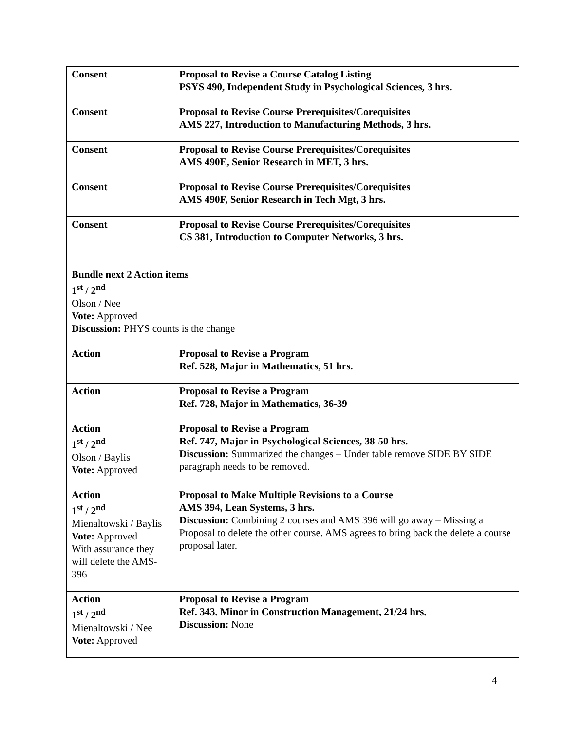| Consent | Proposal to Revise a Course Catalog Listing PSYS 490, Independent Study in Psychological Sciences, 3 hrs. |
| Consent | Proposal to Revise Course Prerequisites/Corequisites AMS 227, Introduction to Manufacturing Methods, 3 hrs. |
| Consent | Proposal to Revise Course Prerequisites/Corequisites AMS 490E, Senior Research in MET, 3 hrs. |
| Consent | Proposal to Revise Course Prerequisites/Corequisites AMS 490F, Senior Research in Tech Mgt, 3 hrs. |
| Consent | Proposal to Revise Course Prerequisites/Corequisites CS 381, Introduction to Computer Networks, 3 hrs. |
| Bundle next 2 Action items 1<sup>st</sup> / 2<sup>nd</sup> Olson / Nee Vote: Approved Discussion: PHYS counts is the change | |
| Action | Proposal to Revise a Program Ref. 528, Major in Mathematics, 51 hrs. |
| Action | Proposal to Revise a Program Ref. 728, Major in Mathematics, 36-39 |
| Action 1<sup>st</sup> / 2<sup>nd</sup> Olson / Baylis Vote: Approved | Proposal to Revise a Program Ref. 747, Major in Psychological Sciences, 38-50 hrs. Discussion: Summarized the changes – Under table remove SIDE BY SIDE paragraph needs to be removed. |
| Action 1<sup>st</sup> / 2<sup>nd</sup> Mienaltowski / Baylis Vote: Approved With assurance they will delete the AMS-396 | Proposal to Make Multiple Revisions to a Course AMS 394, Lean Systems, 3 hrs. Discussion: Combining 2 courses and AMS 396 will go away – Missing a Proposal to delete the other course. AMS agrees to bring back the delete a course proposal later. |
| Action 1<sup>st</sup> / 2<sup>nd</sup> Mienaltowski / Nee Vote: Approved | Proposal to Revise a Program Ref. 343. Minor in Construction Management, 21/24 hrs. Discussion: None |
4